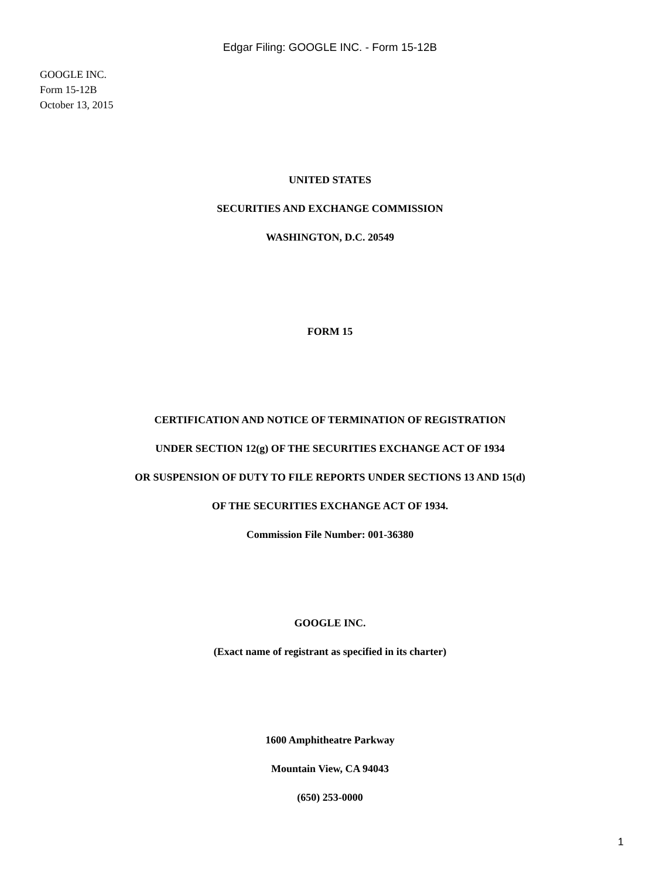Edgar Filing: GOOGLE INC. - Form 15-12B
GOOGLE INC.
Form 15-12B
October 13, 2015
UNITED STATES
SECURITIES AND EXCHANGE COMMISSION
WASHINGTON, D.C. 20549
FORM 15
CERTIFICATION AND NOTICE OF TERMINATION OF REGISTRATION
UNDER SECTION 12(g) OF THE SECURITIES EXCHANGE ACT OF 1934
OR SUSPENSION OF DUTY TO FILE REPORTS UNDER SECTIONS 13 AND 15(d)
OF THE SECURITIES EXCHANGE ACT OF 1934.
Commission File Number: 001-36380
GOOGLE INC.
(Exact name of registrant as specified in its charter)
1600 Amphitheatre Parkway
Mountain View, CA 94043
(650) 253-0000
1